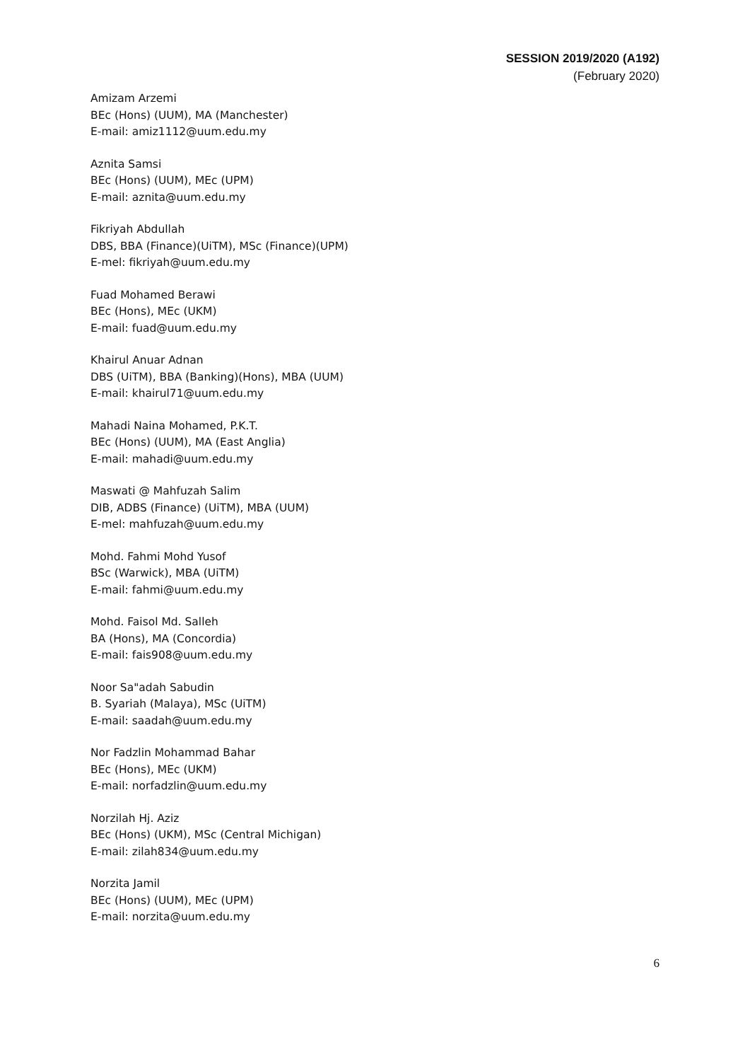SESSION 2019/2020 (A192)
(February 2020)
Amizam Arzemi
BEc (Hons) (UUM), MA (Manchester)
E-mail: amiz1112@uum.edu.my
Aznita Samsi
BEc (Hons) (UUM), MEc (UPM)
E-mail: aznita@uum.edu.my
Fikriyah Abdullah
DBS, BBA (Finance)(UiTM), MSc (Finance)(UPM)
E-mel: fikriyah@uum.edu.my
Fuad Mohamed Berawi
BEc (Hons), MEc (UKM)
E-mail: fuad@uum.edu.my
Khairul Anuar Adnan
DBS (UiTM), BBA (Banking)(Hons), MBA (UUM)
E-mail: khairul71@uum.edu.my
Mahadi Naina Mohamed, P.K.T.
BEc (Hons) (UUM), MA (East Anglia)
E-mail: mahadi@uum.edu.my
Maswati @ Mahfuzah Salim
DIB, ADBS (Finance) (UiTM), MBA (UUM)
E-mel: mahfuzah@uum.edu.my
Mohd. Fahmi Mohd Yusof
BSc (Warwick), MBA (UiTM)
E-mail: fahmi@uum.edu.my
Mohd. Faisol Md. Salleh
BA (Hons), MA (Concordia)
E-mail: fais908@uum.edu.my
Noor Sa"adah Sabudin
B. Syariah (Malaya), MSc (UiTM)
E-mail: saadah@uum.edu.my
Nor Fadzlin Mohammad Bahar
BEc (Hons), MEc (UKM)
E-mail: norfadzlin@uum.edu.my
Norzilah Hj. Aziz
BEc (Hons) (UKM), MSc (Central Michigan)
E-mail: zilah834@uum.edu.my
Norzita Jamil
BEc (Hons) (UUM), MEc (UPM)
E-mail: norzita@uum.edu.my
6